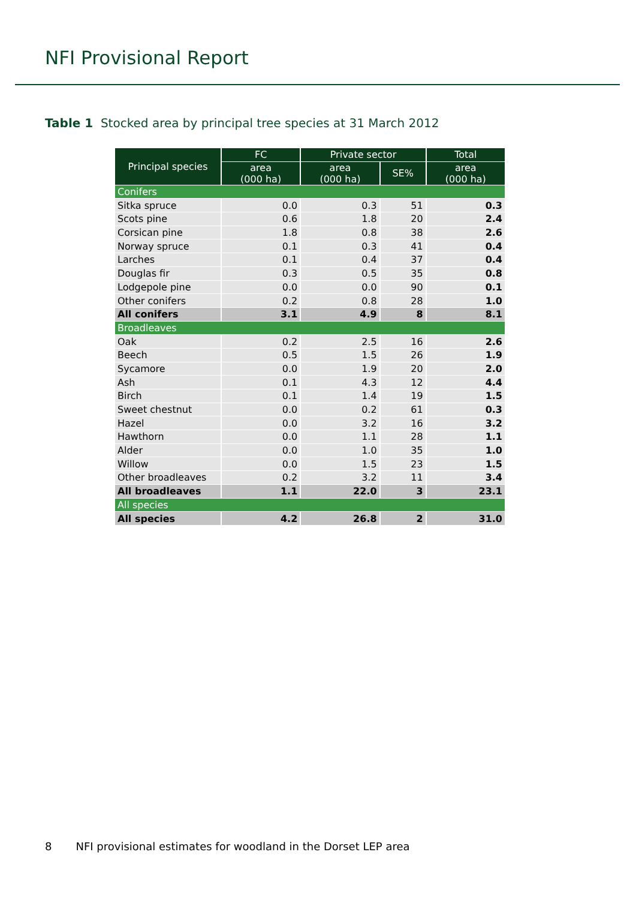NFI Provisional Report
Table 1 Stocked area by principal tree species at 31 March 2012
| Principal species | FC | Private sector | | Total |
| --- | --- | --- | --- | --- |
| | area (000 ha) | area (000 ha) | SE% | area (000 ha) |
| Conifers | | | | |
| Sitka spruce | 0.0 | 0.3 | 51 | 0.3 |
| Scots pine | 0.6 | 1.8 | 20 | 2.4 |
| Corsican pine | 1.8 | 0.8 | 38 | 2.6 |
| Norway spruce | 0.1 | 0.3 | 41 | 0.4 |
| Larches | 0.1 | 0.4 | 37 | 0.4 |
| Douglas fir | 0.3 | 0.5 | 35 | 0.8 |
| Lodgepole pine | 0.0 | 0.0 | 90 | 0.1 |
| Other conifers | 0.2 | 0.8 | 28 | 1.0 |
| All conifers | 3.1 | 4.9 | 8 | 8.1 |
| Broadleaves | | | | |
| Oak | 0.2 | 2.5 | 16 | 2.6 |
| Beech | 0.5 | 1.5 | 26 | 1.9 |
| Sycamore | 0.0 | 1.9 | 20 | 2.0 |
| Ash | 0.1 | 4.3 | 12 | 4.4 |
| Birch | 0.1 | 1.4 | 19 | 1.5 |
| Sweet chestnut | 0.0 | 0.2 | 61 | 0.3 |
| Hazel | 0.0 | 3.2 | 16 | 3.2 |
| Hawthorn | 0.0 | 1.1 | 28 | 1.1 |
| Alder | 0.0 | 1.0 | 35 | 1.0 |
| Willow | 0.0 | 1.5 | 23 | 1.5 |
| Other broadleaves | 0.2 | 3.2 | 11 | 3.4 |
| All broadleaves | 1.1 | 22.0 | 3 | 23.1 |
| All species | | | | |
| All species | 4.2 | 26.8 | 2 | 31.0 |
8 NFI provisional estimates for woodland in the Dorset LEP area